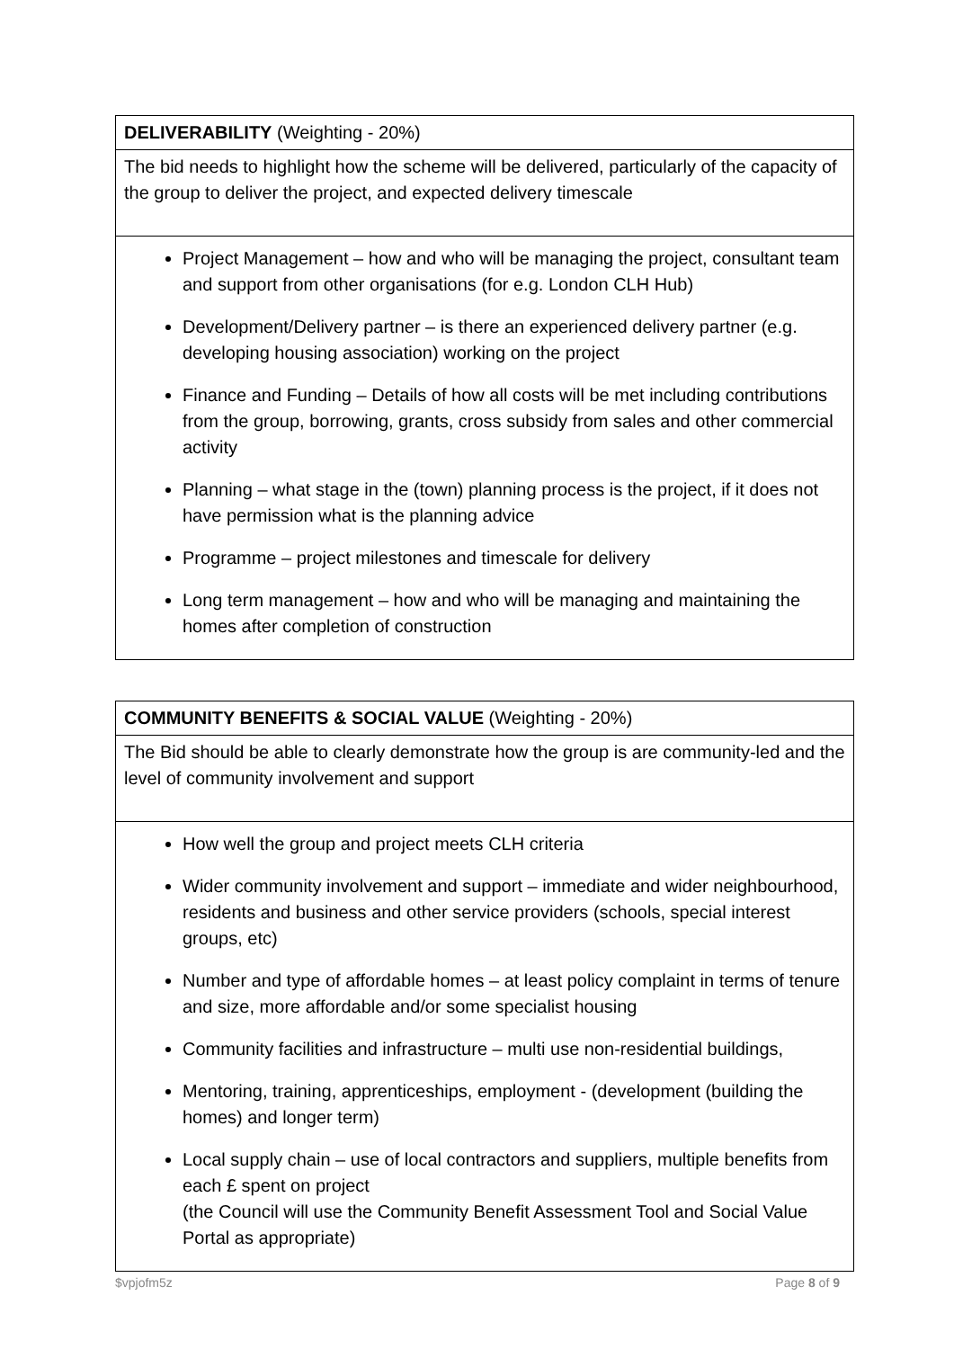| DELIVERABILITY (Weighting - 20%) |
| The bid needs to highlight how the scheme will be delivered, particularly of the capacity of the group to deliver the project, and expected delivery timescale |
| Project Management – how and who will be managing the project, consultant team and support from other organisations (for e.g. London CLH Hub) Development/Delivery partner – is there an experienced delivery partner (e.g. developing housing association) working on the project Finance and Funding – Details of how all costs will be met including contributions from the group, borrowing, grants, cross subsidy from sales and other commercial activity Planning – what stage in the (town) planning process is the project, if it does not have permission what is the planning advice Programme – project milestones and timescale for delivery Long term management – how and who will be managing and maintaining the homes after completion of construction |
| COMMUNITY BENEFITS & SOCIAL VALUE (Weighting - 20%) |
| The Bid should be able to clearly demonstrate how the group is are community-led and the level of community involvement and support |
| How well the group and project meets CLH criteria Wider community involvement and support – immediate and wider neighbourhood, residents and business and other service providers (schools, special interest groups, etc) Number and type of affordable homes – at least policy complaint in terms of tenure and size, more affordable and/or some specialist housing Community facilities and infrastructure – multi use non-residential buildings, Mentoring, training, apprenticeships, employment - (development (building the homes) and longer term) Local supply chain – use of local contractors and suppliers, multiple benefits from each £ spent on project (the Council will use the Community Benefit Assessment Tool and Social Value Portal as appropriate) |
$vpjofm5z Page 8 of 9